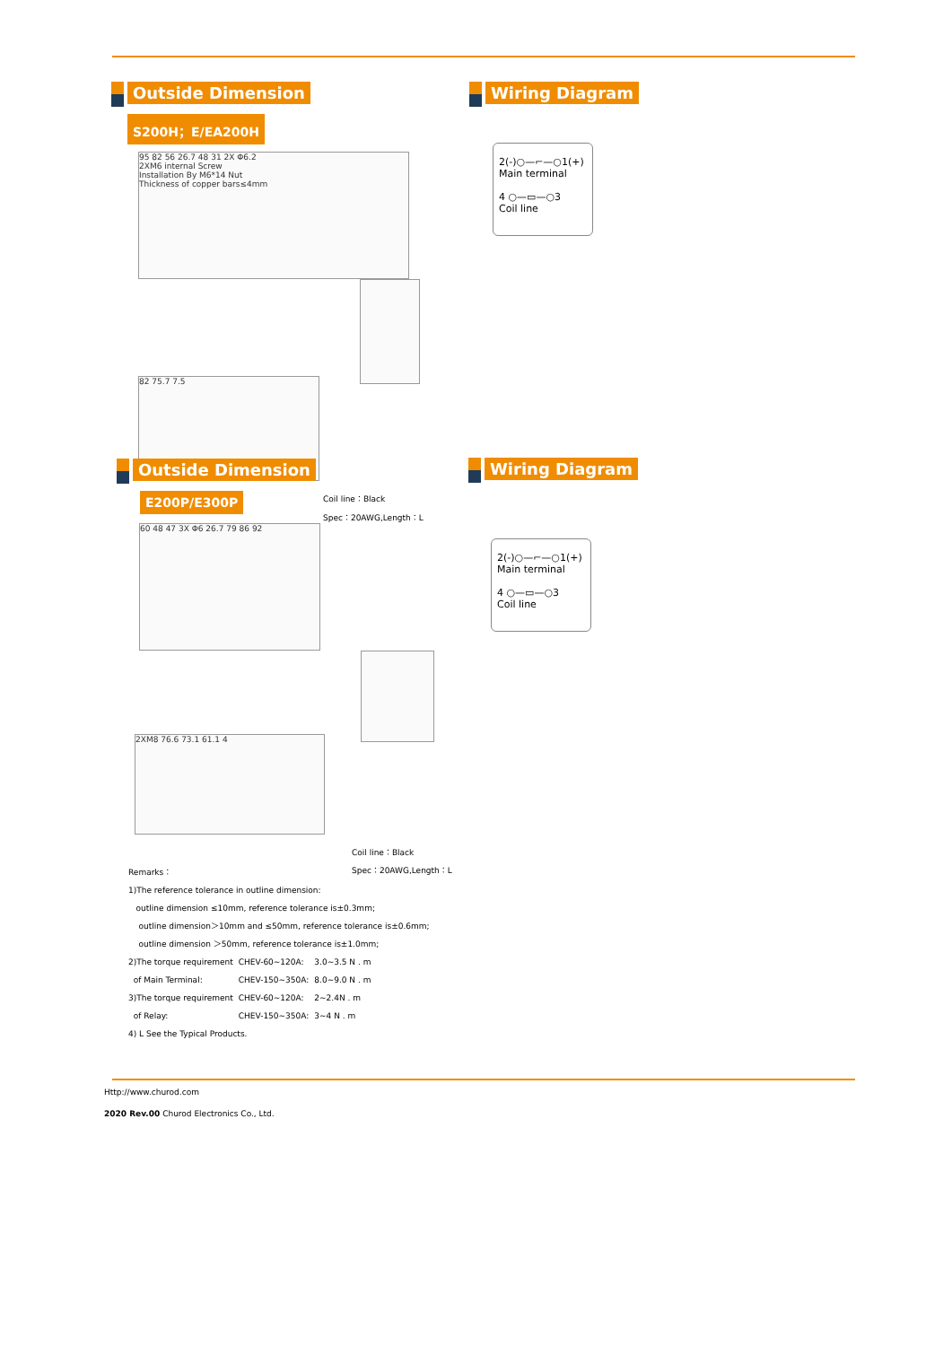Outside Dimension
S200H；E/EA200H
95 82 56 26.7 48 31 2X Φ6.2
2XM6 internal Screw
Installation By M6*14 Nut
Thickness of copper bars≤4mm
82 75.7 7.5
Coil line：Black
Spec：20AWG,Length：L
Wiring Diagram
2(-)○—⌐—○1(+)
Main terminal
4 ○—▭—○3
Coil line
Outside Dimension
E200P/E300P
60 48 47 3X Φ6 26.7 79 86 92
2XM8 76.6 73.1 61.1 4
Coil line：Black
Spec：20AWG,Length：L
Wiring Diagram
2(-)○—⌐—○1(+)
Main terminal
4 ○—▭—○3
Coil line
Remarks：
1)The reference tolerance in outline dimension:
outline dimension ≤10mm, reference tolerance is±0.3mm;
outline dimension＞10mm and ≤50mm, reference tolerance is±0.6mm;
outline dimension ＞50mm, reference tolerance is±1.0mm;
| 2)The torque requirement of Main Terminal: | CHEV-60~120A: | 3.0~3.5 N . m |
| | CHEV-150~350A: | 8.0~9.0 N . m |
| 3)The torque requirement of Relay: | CHEV-60~120A: | 2~2.4N . m |
| | CHEV-150~350A: | 3~4 N . m |
4) L See the Typical Products.
Http://www.churod.com
2020 Rev.00 Churod Electronics Co., Ltd.